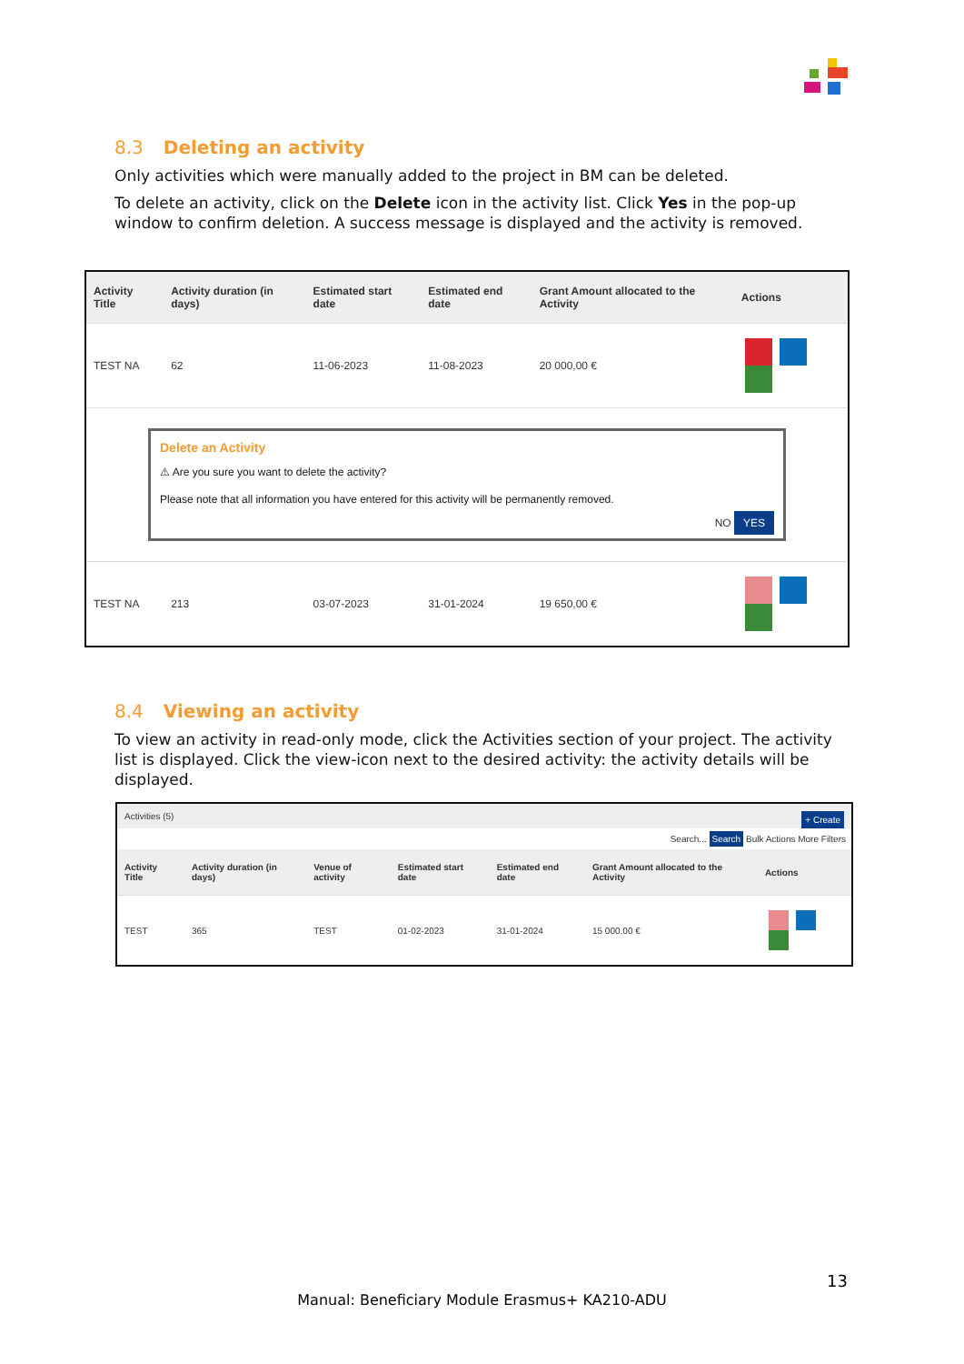8.3 Deleting an activity
Only activities which were manually added to the project in BM can be deleted.
To delete an activity, click on the Delete icon in the activity list. Click Yes in the pop-up window to confirm deletion. A success message is displayed and the activity is removed.
| Activity Title | Activity duration (in days) | Estimated start date | Estimated end date | Grant Amount allocated to the Activity | Actions |
| --- | --- | --- | --- | --- | --- |
| TEST NA | 62 | 11-06-2023 | 11-08-2023 | 20 000,00 € | |
| Delete an Activity ⚠ Are you sure you want to delete the activity? Please note that all information you have entered for this activity will be permanently removed. NO YES | | | | | |
| TEST NA | 213 | 03-07-2023 | 31-01-2024 | 19 650,00 € | |
8.4 Viewing an activity
To view an activity in read-only mode, click the Activities section of your project. The activity list is displayed. Click the view-icon next to the desired activity: the activity details will be displayed.
Activities (5) + Create
Search... Search Bulk Actions More Filters
| Activity Title | Activity duration (in days) | Venue of activity | Estimated start date | Estimated end date | Grant Amount allocated to the Activity | Actions |
| --- | --- | --- | --- | --- | --- | --- |
| TEST | 365 | TEST | 01-02-2023 | 31-01-2024 | 15 000,00 € | |
13
Manual: Beneficiary Module Erasmus+ KA210-ADU